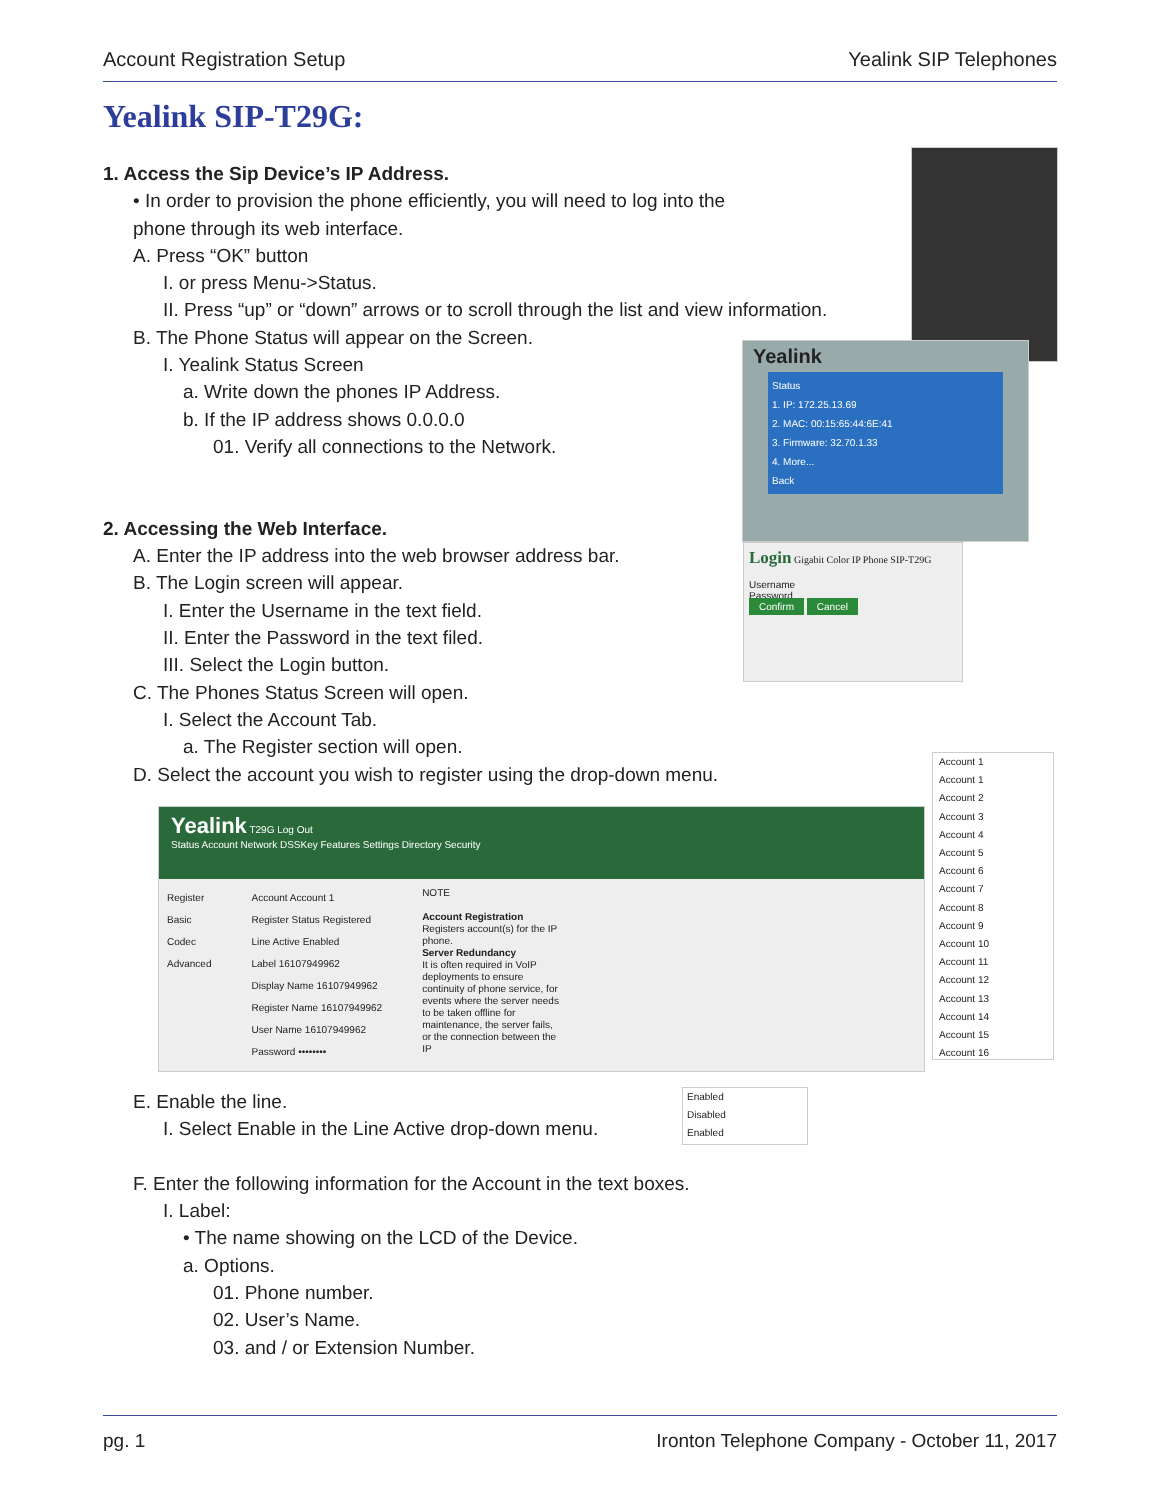Account Registration Setup Yealink SIP Telephones
Yealink SIP-T29G:
Yealink
Status
1. IP: 172.25.13.69
2. MAC: 00:15:65:44:6E:41
3. Firmware: 32.70.1.33
4. More...
Back
Login Gigabit Color IP Phone SIP-T29G
Username
Password
Confirm Cancel
Account 1
Account 1
Account 2
Account 3
Account 4
Account 5
Account 6
Account 7
Account 8
Account 9
Account 10
Account 11
Account 12
Account 13
Account 14
Account 15
Account 16
Yealink T29G Log Out
Status Account Network DSSKey Features Settings Directory Security
Register
Basic
Codec
Advanced
Account Account 1
Register Status Registered
Line Active Enabled
Label 16107949962
Display Name 16107949962
Register Name 16107949962
User Name 16107949962
Password ••••••••
NOTE
Account Registration
Registers account(s) for the IP phone.
Server Redundancy
It is often required in VoIP deployments to ensure continuity of phone service, for events where the server needs to be taken offline for maintenance, the server fails, or the connection between the IP
Enabled
Disabled
Enabled
1. Access the Sip Device’s IP Address.
• In order to provision the phone efficiently, you will need to log into the phone through its web interface.
A. Press “OK” button
I. or press Menu->Status.
II. Press “up” or “down” arrows or to scroll through the list and view information.
B. The Phone Status will appear on the Screen.
I. Yealink Status Screen
a. Write down the phones IP Address.
b. If the IP address shows 0.0.0.0
01. Verify all connections to the Network.
2. Accessing the Web Interface.
A. Enter the IP address into the web browser address bar.
B. The Login screen will appear.
I. Enter the Username in the text field.
II. Enter the Password in the text filed.
III. Select the Login button.
C. The Phones Status Screen will open.
I. Select the Account Tab.
a. The Register section will open.
D. Select the account you wish to register using the drop-down menu.
E. Enable the line.
I. Select Enable in the Line Active drop-down menu.
F. Enter the following information for the Account in the text boxes.
I. Label:
• The name showing on the LCD of the Device.
a. Options.
01. Phone number.
02. User’s Name.
03. and / or Extension Number.
pg. 1 Ironton Telephone Company - October 11, 2017